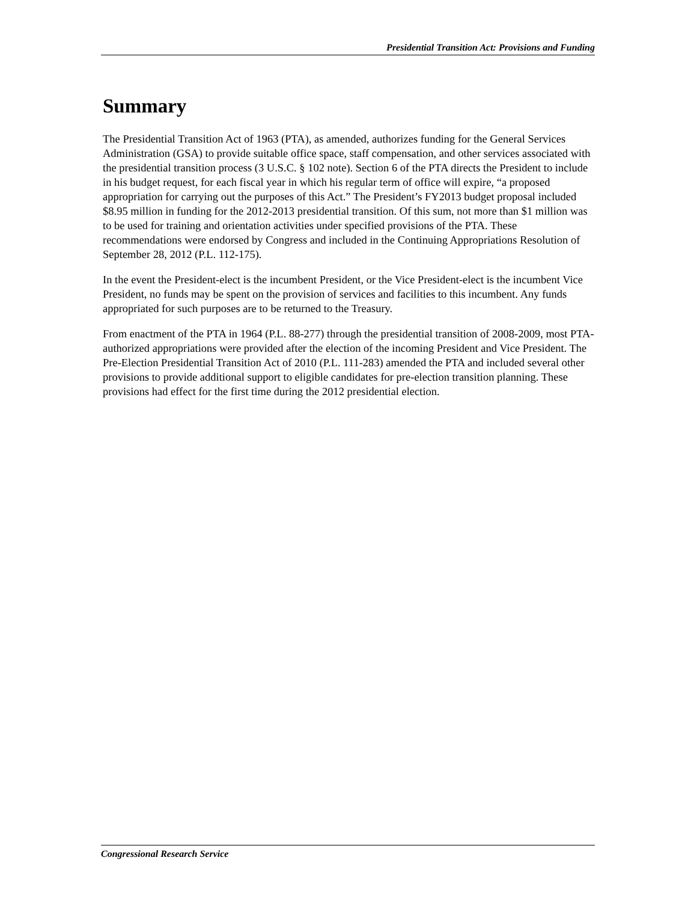Presidential Transition Act: Provisions and Funding
Summary
The Presidential Transition Act of 1963 (PTA), as amended, authorizes funding for the General Services Administration (GSA) to provide suitable office space, staff compensation, and other services associated with the presidential transition process (3 U.S.C. § 102 note). Section 6 of the PTA directs the President to include in his budget request, for each fiscal year in which his regular term of office will expire, “a proposed appropriation for carrying out the purposes of this Act.” The President’s FY2013 budget proposal included $8.95 million in funding for the 2012-2013 presidential transition. Of this sum, not more than $1 million was to be used for training and orientation activities under specified provisions of the PTA. These recommendations were endorsed by Congress and included in the Continuing Appropriations Resolution of September 28, 2012 (P.L. 112-175).
In the event the President-elect is the incumbent President, or the Vice President-elect is the incumbent Vice President, no funds may be spent on the provision of services and facilities to this incumbent. Any funds appropriated for such purposes are to be returned to the Treasury.
From enactment of the PTA in 1964 (P.L. 88-277) through the presidential transition of 2008-2009, most PTA-authorized appropriations were provided after the election of the incoming President and Vice President. The Pre-Election Presidential Transition Act of 2010 (P.L. 111-283) amended the PTA and included several other provisions to provide additional support to eligible candidates for pre-election transition planning. These provisions had effect for the first time during the 2012 presidential election.
Congressional Research Service